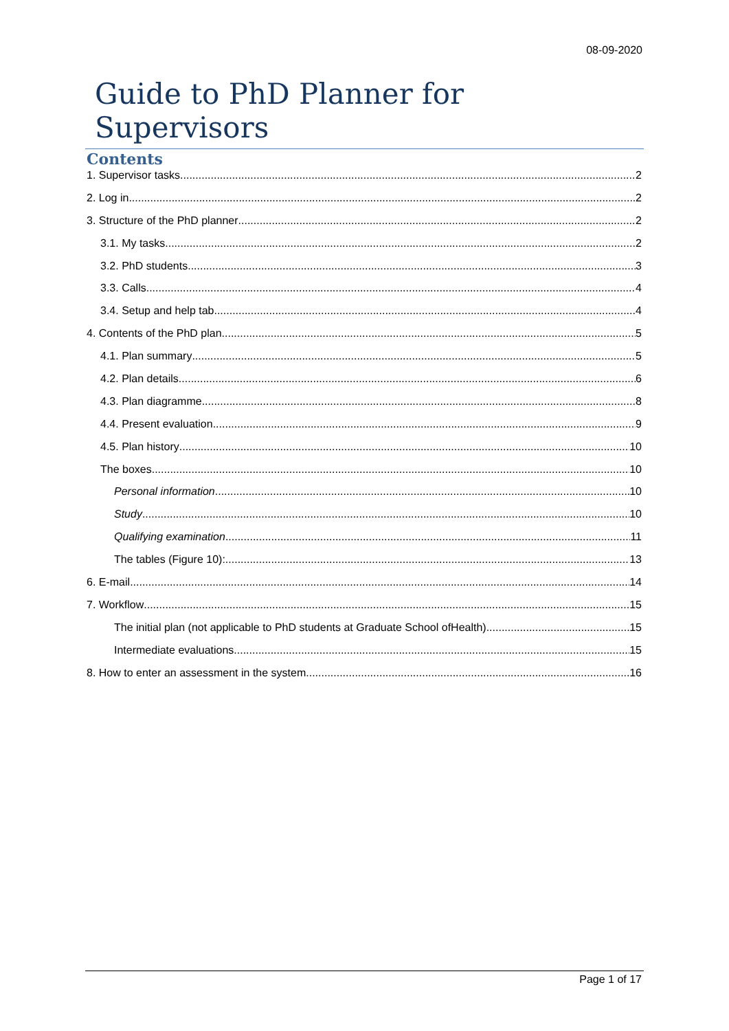08-09-2020
Guide to PhD Planner for Supervisors
Contents
1. Supervisor tasks 2
2. Log in 2
3. Structure of the PhD planner 2
3.1. My tasks 2
3.2. PhD students 3
3.3. Calls 4
3.4. Setup and help tab 4
4. Contents of the PhD plan 5
4.1. Plan summary 5
4.2. Plan details 6
4.3. Plan diagramme 8
4.4. Present evaluation 9
4.5. Plan history 10
The boxes 10
Personal information 10
Study 10
Qualifying examination 11
The tables (Figure 10): 13
6. E-mail 14
7. Workflow 15
The initial plan (not applicable to PhD students at Graduate School ofHealth) 15
Intermediate evaluations 15
8. How to enter an assessment in the system 16
Page 1 of 17